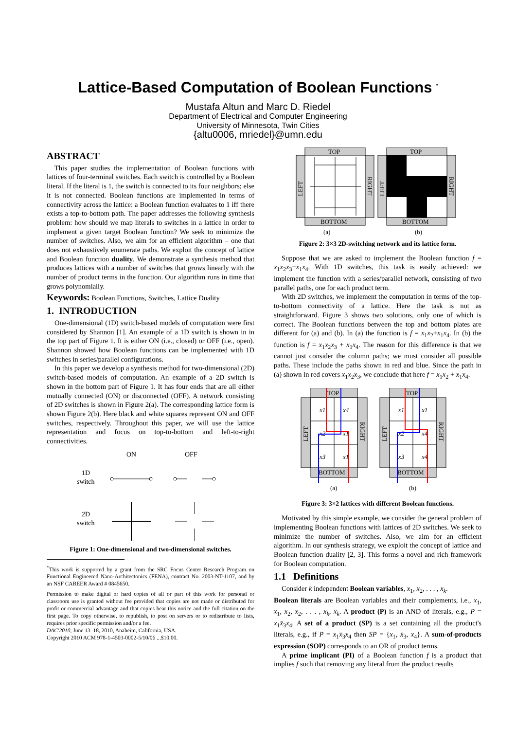Lattice-Based Computation of Boolean Functions <sup>*</sup>
Mustafa Altun and Marc D. Riedel
Department of Electrical and Computer Engineering
University of Minnesota, Twin Cities
{altu0006, mriedel}@umn.edu
ABSTRACT
This paper studies the implementation of Boolean functions with lattices of four-terminal switches. Each switch is controlled by a Boolean literal. If the literal is 1, the switch is connected to its four neighbors; else it is not connected. Boolean functions are implemented in terms of connectivity across the lattice: a Boolean function evaluates to 1 iff there exists a top-to-bottom path. The paper addresses the following synthesis problem: how should we map literals to switches in a lattice in order to implement a given target Boolean function? We seek to minimize the number of switches. Also, we aim for an efficient algorithm – one that does not exhaustively enumerate paths. We exploit the concept of lattice and Boolean function duality. We demonstrate a synthesis method that produces lattices with a number of switches that grows linearly with the number of product terms in the function. Our algorithm runs in time that grows polynomially.
Keywords: Boolean Functions, Switches, Lattice Duality
1. INTRODUCTION
One-dimensional (1D) switch-based models of computation were first considered by Shannon [1]. An example of a 1D switch is shown in in the top part of Figure 1. It is either ON (i.e., closed) or OFF (i.e., open). Shannon showed how Boolean functions can be implemented with 1D switches in series/parallel configurations.
In this paper we develop a synthesis method for two-dimensional (2D) switch-based models of computation. An example of a 2D switch is shown in the bottom part of Figure 1. It has four ends that are all either mutually connected (ON) or disconnected (OFF). A network consisting of 2D switches is shown in Figure 2(a). The corresponding lattice form is shown Figure 2(b). Here black and white squares represent ON and OFF switches, respectively. Throughout this paper, we will use the lattice representation and focus on top-to-bottom and left-to-right connectivities.
ON
OFF
1D
switch
2D
switch
Figure 1: One-dimensional and two-dimensional switches.
<sup>*</sup> This work is supported by a grant from the SRC Focus Center Research Program on Functional Engineered Nano-Architectonics (FENA), contract No. 2003-NT-1107, and by an NSF CAREER Award # 0845650.
Permission to make digital or hard copies of all or part of this work for personal or classroom use is granted without fee provided that copies are not made or distributed for profit or commercial advantage and that copies bear this notice and the full citation on the first page. To copy otherwise, to republish, to post on servers or to redistribute to lists, requires prior specific permission and/or a fee.
DAC'2010, June 13–18, 2010, Anaheim, California, USA.
Copyright 2010 ACM 978-1-4503-0002-5/10/06 ...$10.00.
TOP
BOTTOM
LEFT
RIGHT
TOP
BOTTOM
LEFT
RIGHT
(a)
(b)
Figure 2: 3×3 2D-switching network and its lattice form.
Suppose that we are asked to implement the Boolean function f = x<sub>1</sub>x<sub>2</sub>x<sub>3</sub>+x<sub>1</sub>x<sub>4</sub>. With 1D switches, this task is easily achieved: we implement the function with a series/parallel network, consisting of two parallel paths, one for each product term.
With 2D switches, we implement the computation in terms of the top-to-bottom connectivity of a lattice. Here the task is not as straightforward. Figure 3 shows two solutions, only one of which is correct. The Boolean functions between the top and bottom plates are different for (a) and (b). In (a) the function is f = x<sub>1</sub>x<sub>2</sub>+x<sub>1</sub>x<sub>4</sub>. In (b) the function is f = x<sub>1</sub>x<sub>2</sub>x<sub>3</sub> + x<sub>1</sub>x<sub>4</sub>. The reason for this difference is that we cannot just consider the column paths; we must consider all possible paths. These include the paths shown in red and blue. Since the path in (a) shown in red covers x<sub>1</sub>x<sub>2</sub>x<sub>3</sub>, we conclude that here f = x<sub>1</sub>x<sub>2</sub> + x<sub>1</sub>x<sub>4</sub>.
TOP
BOTTOM
TOP
BOTTOM
LEFT
RIGHT
LEFT
RIGHT
x1
x4
x2
x1
x3
x1
x1
x1
x2
x4
x3
x4
(a)
(b)
Figure 3: 3×2 lattices with different Boolean functions.
Motivated by this simple example, we consider the general problem of implementing Boolean functions with lattices of 2D switches. We seek to minimize the number of switches. Also, we aim for an efficient algorithm. In our synthesis strategy, we exploit the concept of lattice and Boolean function duality [2, 3]. This forms a novel and rich framework for Boolean computation.
1.1 Definitions
Consider k independent Boolean variables, x<sub>1</sub>, x<sub>2</sub>, . . . , x<sub>k</sub>.
Boolean literals are Boolean variables and their complements, i.e., x<sub>1</sub>, x̄<sub>1</sub>, x<sub>2</sub>, x̄<sub>2</sub>, . . . , x<sub>k</sub>, x̄<sub>k</sub>. A product (P) is an AND of literals, e.g., P = x<sub>1</sub>x̄<sub>3</sub>x<sub>4</sub>. A set of a product (SP) is a set containing all the product's literals, e.g., if P = x<sub>1</sub>x̄<sub>3</sub>x<sub>4</sub> then SP = {x<sub>1</sub>, x̄<sub>3</sub>, x<sub>4</sub>}. A sum-of-products expression (SOP) corresponds to an OR of product terms.
A prime implicant (PI) of a Boolean function f is a product that implies f such that removing any literal from the product results